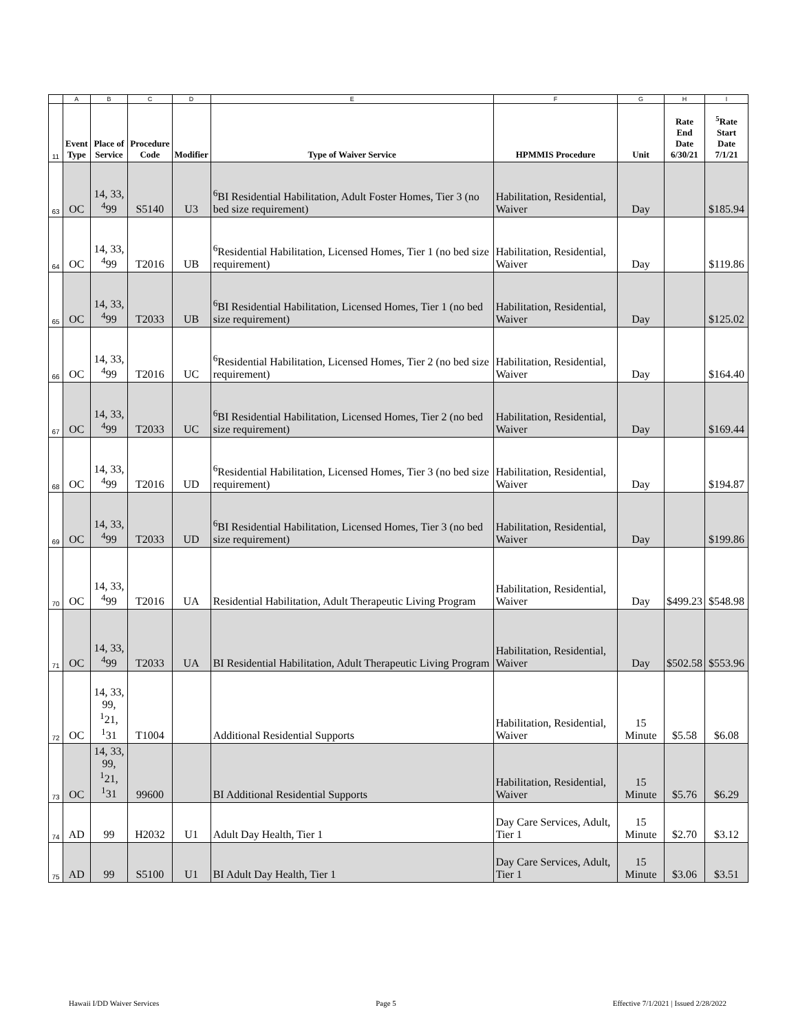| | A | B | C | D | E | F | G | H | I |
| 11 | Event Type | Place of Service | Procedure Code | Modifier | Type of Waiver Service | HPMMIS Procedure | Unit | Rate End Date 6/30/21 | <sup>5</sup> Rate Start Date 7/1/21 |
| 63 | OC | 14, 33, <sup>4</sup> 99 | S5140 | U3 | <sup>6</sup>BI Residential Habilitation, Adult Foster Homes, Tier 3 (no bed size requirement) | Habilitation, Residential, Waiver | Day | | $185.94 |
| 64 | OC | 14, 33, <sup>4</sup> 99 | T2016 | UB | <sup>6</sup> Residential Habilitation, Licensed Homes, Tier 1 (no bed size requirement) | Habilitation, Residential, Waiver | Day | | $119.86 |
| 65 | OC | 14, 33, <sup>4</sup> 99 | T2033 | UB | <sup>6</sup>BI Residential Habilitation, Licensed Homes, Tier 1 (no bed size requirement) | Habilitation, Residential, Waiver | Day | | $125.02 |
| 66 | OC | 14, 33, <sup>4</sup> 99 | T2016 | UC | <sup>6</sup> Residential Habilitation, Licensed Homes, Tier 2 (no bed size requirement) | Habilitation, Residential, Waiver | Day | | $164.40 |
| 67 | OC | 14, 33, <sup>4</sup> 99 | T2033 | UC | <sup>6</sup>BI Residential Habilitation, Licensed Homes, Tier 2 (no bed size requirement) | Habilitation, Residential, Waiver | Day | | $169.44 |
| 68 | OC | 14, 33, <sup>4</sup> 99 | T2016 | UD | <sup>6</sup> Residential Habilitation, Licensed Homes, Tier 3 (no bed size requirement) | Habilitation, Residential, Waiver | Day | | $194.87 |
| 69 | OC | 14, 33, <sup>4</sup> 99 | T2033 | UD | <sup>6</sup>BI Residential Habilitation, Licensed Homes, Tier 3 (no bed size requirement) | Habilitation, Residential, Waiver | Day | | $199.86 |
| 70 | OC | 14, 33, <sup>4</sup> 99 | T2016 | UA | Residential Habilitation, Adult Therapeutic Living Program | Habilitation, Residential, Waiver | Day | $499.23 | $548.98 |
| 71 | OC | 14, 33, <sup>4</sup> 99 | T2033 | UA | BI Residential Habilitation, Adult Therapeutic Living Program | Habilitation, Residential, Waiver | Day | $502.58 | $553.96 |
| 72 | OC | 14, 33, 99, <sup>1</sup>21, <sup>1</sup> 31 | T1004 | | Additional Residential Supports | Habilitation, Residential, Waiver | 15 Minute | $5.58 | $6.08 |
| 73 | OC | 14, 33, 99, <sup>1</sup>21, <sup>1</sup> 31 | 99600 | | BI Additional Residential Supports | Habilitation, Residential, Waiver | 15 Minute | $5.76 | $6.29 |
| 74 | AD | 99 | H2032 | U1 | Adult Day Health, Tier 1 | Day Care Services, Adult, Tier 1 | 15 Minute | $2.70 | $3.12 |
| 75 | AD | 99 | S5100 | U1 | BI Adult Day Health, Tier 1 | Day Care Services, Adult, Tier 1 | 15 Minute | $3.06 | $3.51 |
Hawaii I/DD Waiver Services Page 5 Effective 7/1/2021 | Issued 2/28/2022